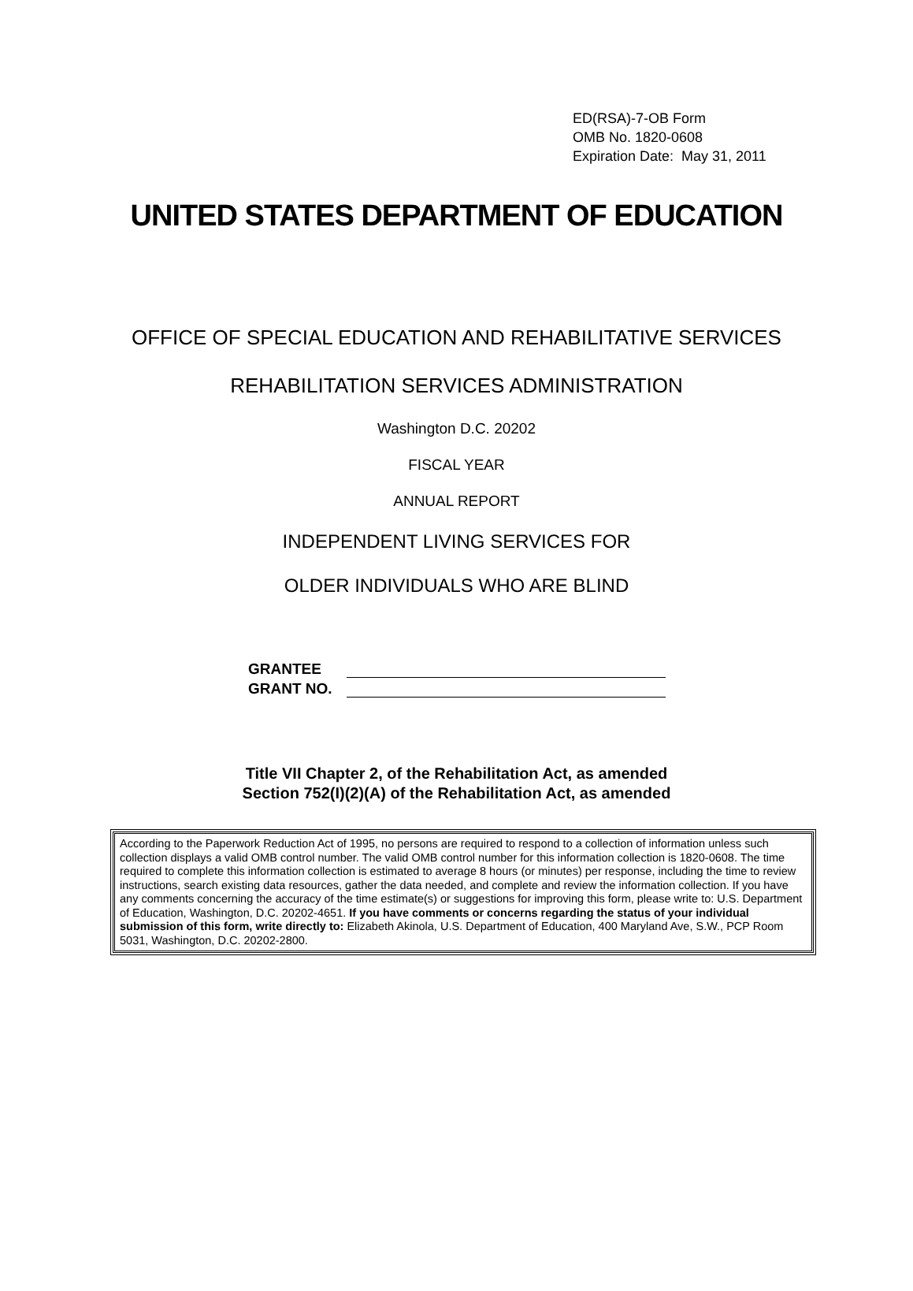ED(RSA)-7-OB Form
OMB No. 1820-0608
Expiration Date: May 31, 2011
UNITED STATES DEPARTMENT OF EDUCATION
OFFICE OF SPECIAL EDUCATION AND REHABILITATIVE SERVICES
REHABILITATION SERVICES ADMINISTRATION
Washington D.C. 20202
FISCAL YEAR
ANNUAL REPORT
INDEPENDENT LIVING SERVICES FOR
OLDER INDIVIDUALS WHO ARE BLIND
GRANTEE
GRANT NO.
Title VII Chapter 2, of the Rehabilitation Act, as amended
Section 752(I)(2)(A) of the Rehabilitation Act, as amended
According to the Paperwork Reduction Act of 1995, no persons are required to respond to a collection of information unless such collection displays a valid OMB control number. The valid OMB control number for this information collection is 1820-0608. The time required to complete this information collection is estimated to average 8 hours (or minutes) per response, including the time to review instructions, search existing data resources, gather the data needed, and complete and review the information collection. If you have any comments concerning the accuracy of the time estimate(s) or suggestions for improving this form, please write to: U.S. Department of Education, Washington, D.C. 20202-4651. If you have comments or concerns regarding the status of your individual submission of this form, write directly to: Elizabeth Akinola, U.S. Department of Education, 400 Maryland Ave, S.W., PCP Room 5031, Washington, D.C. 20202-2800.